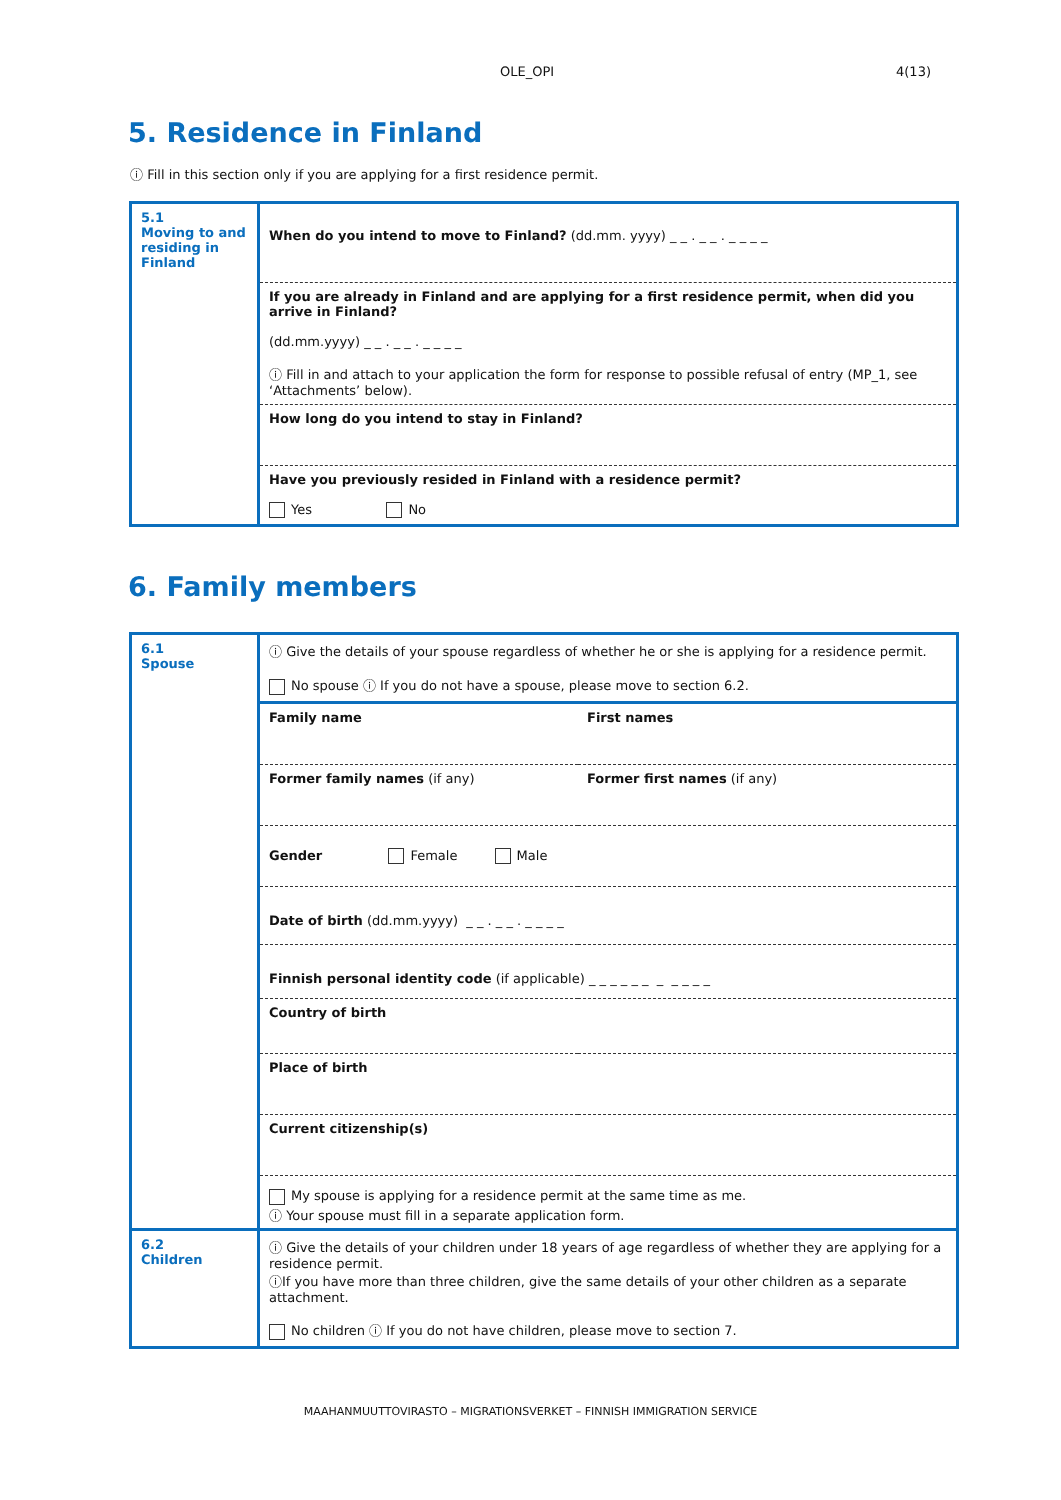OLE_OPI 4(13)
5. Residence in Finland
ⓘ Fill in this section only if you are applying for a first residence permit.
| 5.1 Moving to and residing in Finland | When do you intend to move to Finland? (dd.mm. yyyy) _ _ . _ _ . _ _ _ _ |
| | If you are already in Finland and are applying for a first residence permit, when did you arrive in Finland? (dd.mm.yyyy) _ _ . _ _ . _ _ _ _ ⓘ Fill in and attach to your application the form for response to possible refusal of entry (MP_1, see ‘Attachments’ below). |
| | How long do you intend to stay in Finland? |
| | Have you previously resided in Finland with a residence permit? Yes No |
6. Family members
| 6.1 Spouse | ⓘ Give the details of your spouse regardless of whether he or she is applying for a residence permit. No spouse ⓘ If you do not have a spouse, please move to section 6.2. | |
| | Family name | First names |
| | Former family names (if any) | Former first names (if any) |
| | Gender Female Male | |
| | Date of birth (dd.mm.yyyy) _ _ . _ _ . _ _ _ _ | |
| | Finnish personal identity code (if applicable) _ _ _ _ _ _ _ _ _ _ _ | |
| | Country of birth | |
| | Place of birth | |
| | Current citizenship(s) | |
| | My spouse is applying for a residence permit at the same time as me. ⓘ Your spouse must fill in a separate application form. | |
| 6.2 Children | ⓘ Give the details of your children under 18 years of age regardless of whether they are applying for a residence permit. ⓘIf you have more than three children, give the same details of your other children as a separate attachment. No children ⓘ If you do not have children, please move to section 7. | |
MAAHANMUUTTOVIRASTO – MIGRATIONSVERKET – FINNISH IMMIGRATION SERVICE